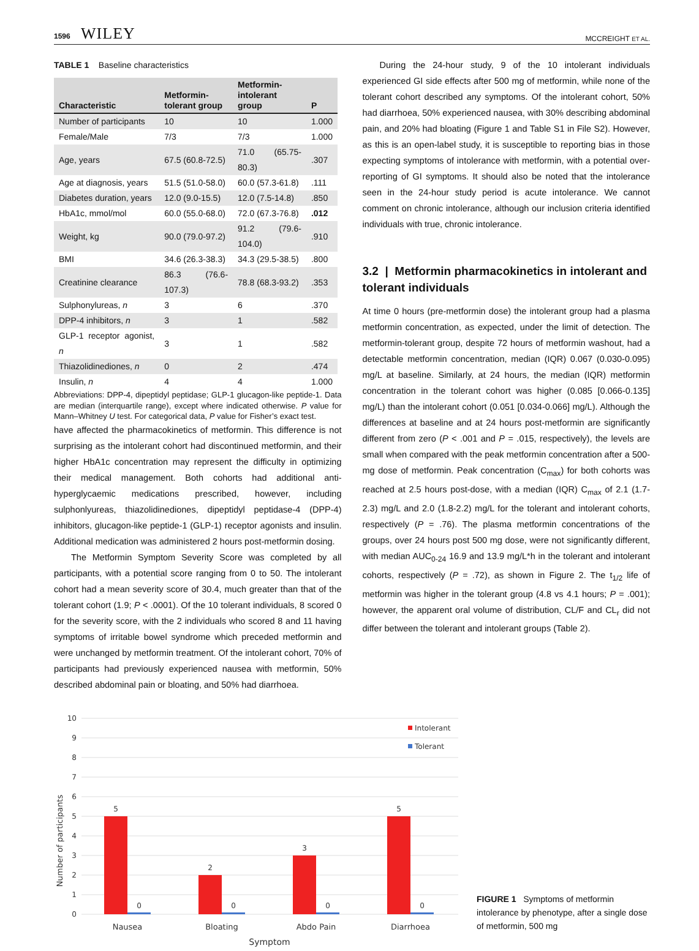1596 WILEY
MCCREIGHT ET AL.
TABLE 1 Baseline characteristics
| Characteristic | Metformin- tolerant group | Metformin- intolerant group | P |
| --- | --- | --- | --- |
| Number of participants | 10 | 10 | 1.000 |
| Female/Male | 7/3 | 7/3 | 1.000 |
| Age, years | 67.5 (60.8-72.5) | 71.0 (65.75-80.3) | .307 |
| Age at diagnosis, years | 51.5 (51.0-58.0) | 60.0 (57.3-61.8) | .111 |
| Diabetes duration, years | 12.0 (9.0-15.5) | 12.0 (7.5-14.8) | .850 |
| HbA1c, mmol/mol | 60.0 (55.0-68.0) | 72.0 (67.3-76.8) | .012 |
| Weight, kg | 90.0 (79.0-97.2) | 91.2 (79.6-104.0) | .910 |
| BMI | 34.6 (26.3-38.3) | 34.3 (29.5-38.5) | .800 |
| Creatinine clearance | 86.3 (76.6-107.3) | 78.8 (68.3-93.2) | .353 |
| Sulphonylureas, n | 3 | 6 | .370 |
| DPP-4 inhibitors, n | 3 | 1 | .582 |
| GLP-1 receptor agonist, n | 3 | 1 | .582 |
| Thiazolidinediones, n | 0 | 2 | .474 |
| Insulin, n | 4 | 4 | 1.000 |
Abbreviations: DPP-4, dipeptidyl peptidase; GLP-1 glucagon-like peptide-1. Data are median (interquartile range), except where indicated otherwise. P value for Mann–Whitney U test. For categorical data, P value for Fisher’s exact test.
have affected the pharmacokinetics of metformin. This difference is not surprising as the intolerant cohort had discontinued metformin, and their higher HbA1c concentration may represent the difficulty in optimizing their medical management. Both cohorts had additional anti-hyperglycaemic medications prescribed, however, including sulphonlyureas, thiazolidinediones, dipeptidyl peptidase-4 (DPP-4) inhibitors, glucagon-like peptide-1 (GLP-1) receptor agonists and insulin. Additional medication was administered 2 hours post-metformin dosing.
The Metformin Symptom Severity Score was completed by all participants, with a potential score ranging from 0 to 50. The intolerant cohort had a mean severity score of 30.4, much greater than that of the tolerant cohort (1.9; P < .0001). Of the 10 tolerant individuals, 8 scored 0 for the severity score, with the 2 individuals who scored 8 and 11 having symptoms of irritable bowel syndrome which preceded metformin and were unchanged by metformin treatment. Of the intolerant cohort, 70% of participants had previously experienced nausea with metformin, 50% described abdominal pain or bloating, and 50% had diarrhoea.
During the 24-hour study, 9 of the 10 intolerant individuals experienced GI side effects after 500 mg of metformin, while none of the tolerant cohort described any symptoms. Of the intolerant cohort, 50% had diarrhoea, 50% experienced nausea, with 30% describing abdominal pain, and 20% had bloating (Figure 1 and Table S1 in File S2). However, as this is an open-label study, it is susceptible to reporting bias in those expecting symptoms of intolerance with metformin, with a potential over-reporting of GI symptoms. It should also be noted that the intolerance seen in the 24-hour study period is acute intolerance. We cannot comment on chronic intolerance, although our inclusion criteria identified individuals with true, chronic intolerance.
3.2 | Metformin pharmacokinetics in intolerant and tolerant individuals
At time 0 hours (pre-metformin dose) the intolerant group had a plasma metformin concentration, as expected, under the limit of detection. The metformin-tolerant group, despite 72 hours of metformin washout, had a detectable metformin concentration, median (IQR) 0.067 (0.030-0.095) mg/L at baseline. Similarly, at 24 hours, the median (IQR) metformin concentration in the tolerant cohort was higher (0.085 [0.066-0.135] mg/L) than the intolerant cohort (0.051 [0.034-0.066] mg/L). Although the differences at baseline and at 24 hours post-metformin are significantly different from zero (P < .001 and P = .015, respectively), the levels are small when compared with the peak metformin concentration after a 500-mg dose of metformin. Peak concentration (C<sub>max</sub>) for both cohorts was reached at 2.5 hours post-dose, with a median (IQR) C<sub>max</sub> of 2.1 (1.7-2.3) mg/L and 2.0 (1.8-2.2) mg/L for the tolerant and intolerant cohorts, respectively (P = .76). The plasma metformin concentrations of the groups, over 24 hours post 500 mg dose, were not significantly different, with median AUC<sub>0-24</sub> 16.9 and 13.9 mg/L*h in the tolerant and intolerant cohorts, respectively (P = .72), as shown in Figure 2. The t<sub>1/2</sub> life of metformin was higher in the tolerant group (4.8 vs 4.1 hours; P = .001); however, the apparent oral volume of distribution, CL/F and CL<sub>r</sub> did not differ between the tolerant and intolerant groups (Table 2).
Number of participants
10
9
8
7
6
5
4
3
2
1
0
5
0
2
0
3
0
5
0
Nausea
Bloating
Abdo Pain
Diarrhoea
Symptom
Intolerant
Tolerant
FIGURE 1 Symptoms of metformin intolerance by phenotype, after a single dose of metformin, 500 mg